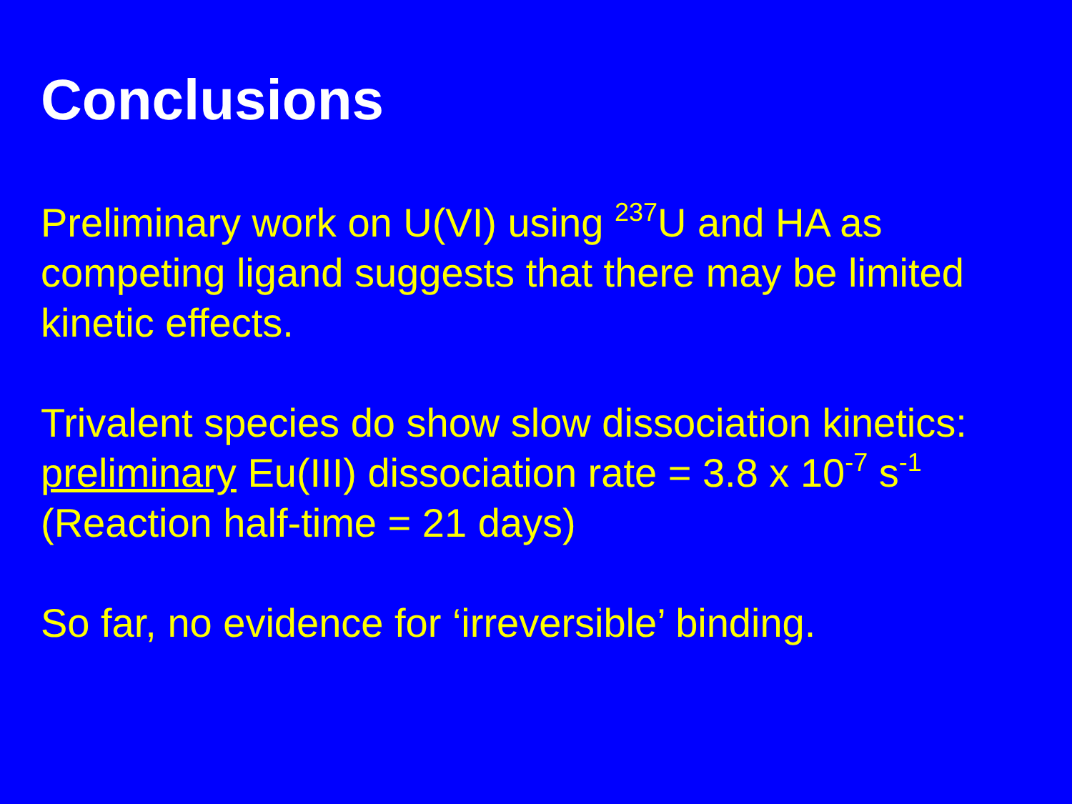Conclusions
Preliminary work on U(VI) using <sup>237</sup>U and HA as competing ligand suggests that there may be limited kinetic effects.
Trivalent species do show slow dissociation kinetics:
preliminary Eu(III) dissociation rate = 3.8 x 10<sup>-7</sup> s<sup>-1</sup>
(Reaction half-time = 21 days)
So far, no evidence for ‘irreversible’ binding.